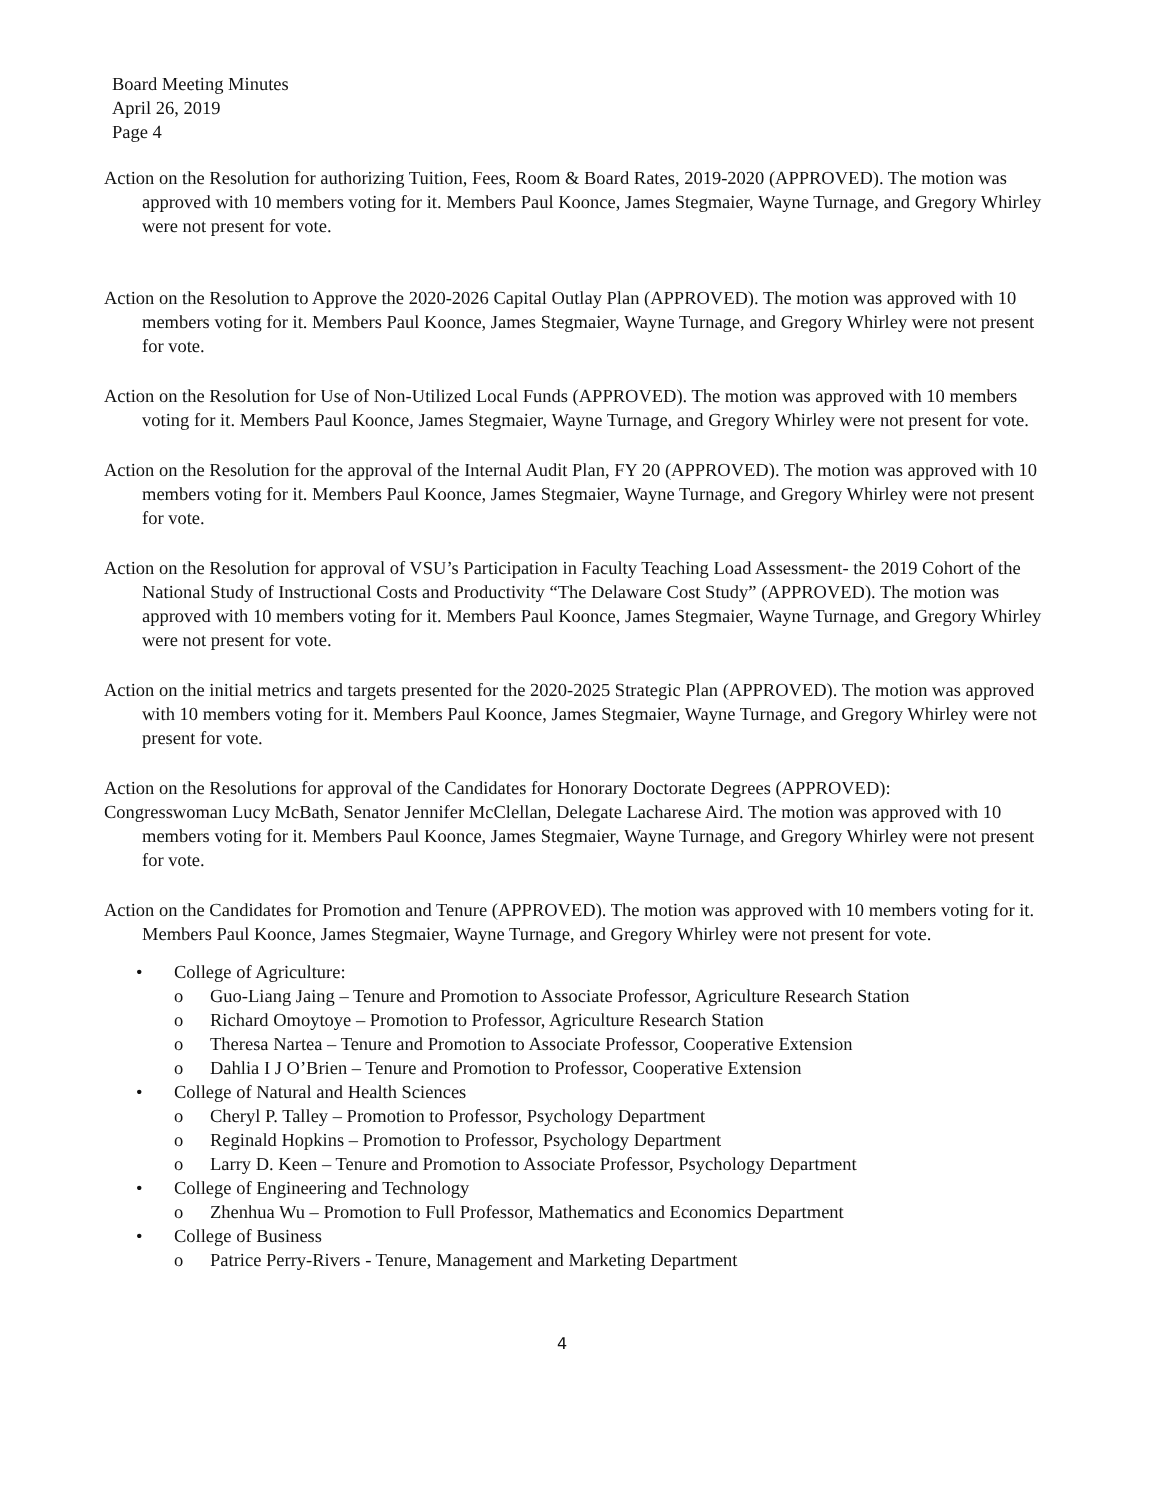Board Meeting Minutes
April 26, 2019
Page 4
Action on the Resolution for authorizing Tuition, Fees, Room & Board Rates, 2019-2020 (APPROVED). The motion was approved with 10 members voting for it. Members Paul Koonce, James Stegmaier, Wayne Turnage, and Gregory Whirley were not present for vote.
Action on the Resolution to Approve the 2020-2026 Capital Outlay Plan (APPROVED). The motion was approved with 10 members voting for it. Members Paul Koonce, James Stegmaier, Wayne Turnage, and Gregory Whirley were not present for vote.
Action on the Resolution for Use of Non-Utilized Local Funds (APPROVED). The motion was approved with 10 members voting for it. Members Paul Koonce, James Stegmaier, Wayne Turnage, and Gregory Whirley were not present for vote.
Action on the Resolution for the approval of the Internal Audit Plan, FY 20 (APPROVED). The motion was approved with 10 members voting for it. Members Paul Koonce, James Stegmaier, Wayne Turnage, and Gregory Whirley were not present for vote.
Action on the Resolution for approval of VSU’s Participation in Faculty Teaching Load Assessment- the 2019 Cohort of the National Study of Instructional Costs and Productivity “The Delaware Cost Study” (APPROVED). The motion was approved with 10 members voting for it. Members Paul Koonce, James Stegmaier, Wayne Turnage, and Gregory Whirley were not present for vote.
Action on the initial metrics and targets presented for the 2020-2025 Strategic Plan (APPROVED). The motion was approved with 10 members voting for it. Members Paul Koonce, James Stegmaier, Wayne Turnage, and Gregory Whirley were not present for vote.
Action on the Resolutions for approval of the Candidates for Honorary Doctorate Degrees (APPROVED):
Congresswoman Lucy McBath, Senator Jennifer McClellan, Delegate Lacharese Aird. The motion was approved with 10 members voting for it. Members Paul Koonce, James Stegmaier, Wayne Turnage, and Gregory Whirley were not present for vote.
Action on the Candidates for Promotion and Tenure (APPROVED). The motion was approved with 10 members voting for it. Members Paul Koonce, James Stegmaier, Wayne Turnage, and Gregory Whirley were not present for vote.
• College of Agriculture:
o Guo-Liang Jaing – Tenure and Promotion to Associate Professor, Agriculture Research Station
o Richard Omoytoye – Promotion to Professor, Agriculture Research Station
o Theresa Nartea – Tenure and Promotion to Associate Professor, Cooperative Extension
o Dahlia I J O’Brien – Tenure and Promotion to Professor, Cooperative Extension
• College of Natural and Health Sciences
o Cheryl P. Talley – Promotion to Professor, Psychology Department
o Reginald Hopkins – Promotion to Professor, Psychology Department
o Larry D. Keen – Tenure and Promotion to Associate Professor, Psychology Department
• College of Engineering and Technology
o Zhenhua Wu – Promotion to Full Professor, Mathematics and Economics Department
• College of Business
o Patrice Perry-Rivers - Tenure, Management and Marketing Department
4